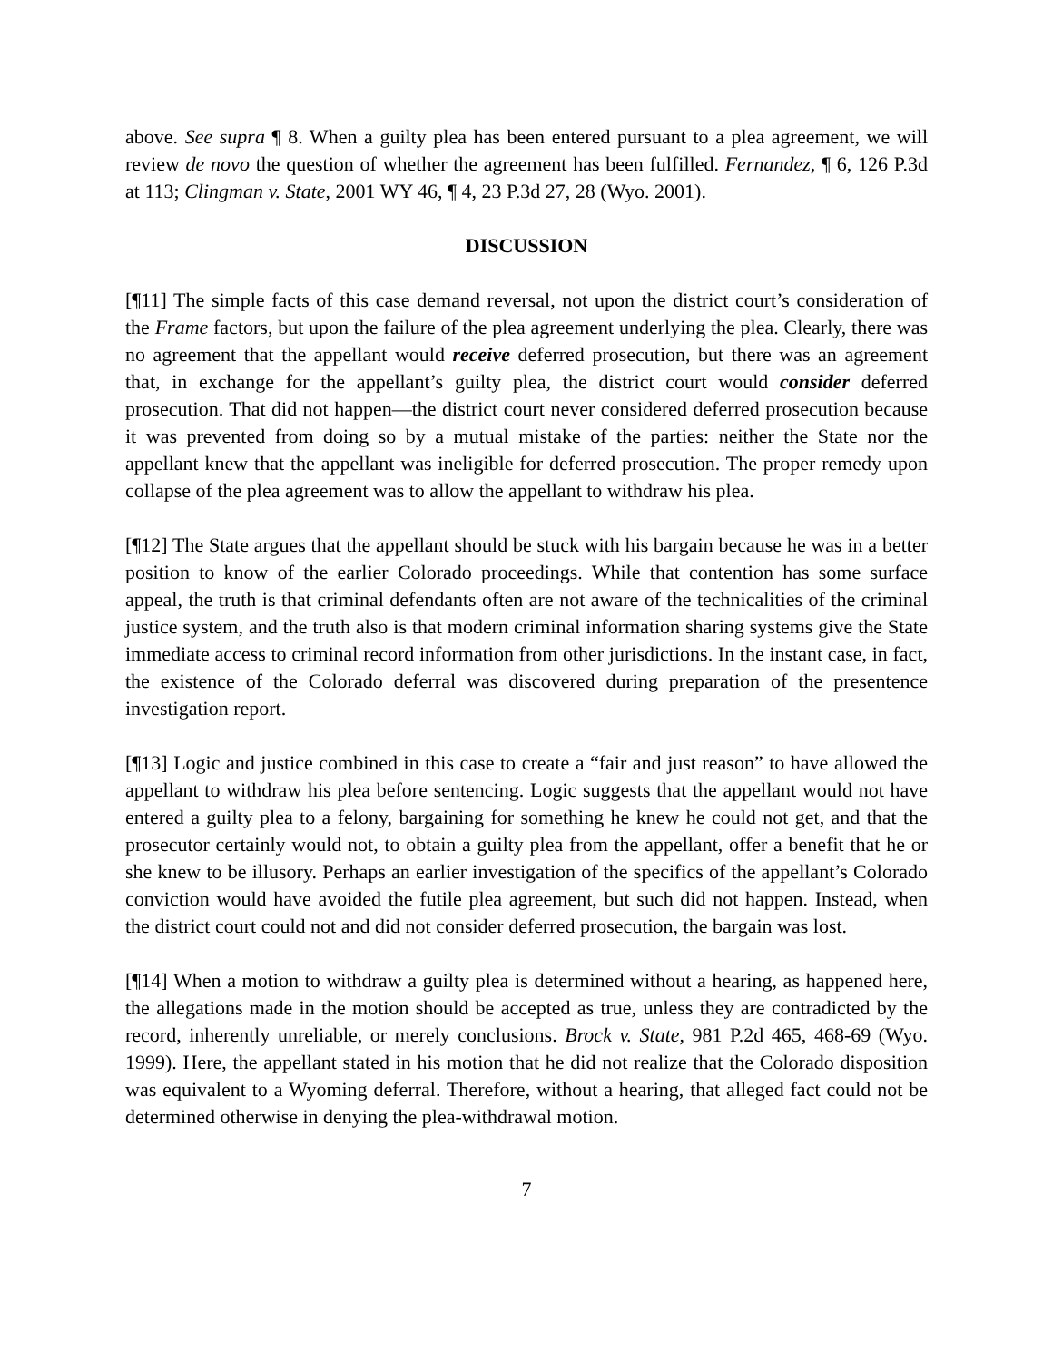above. See supra ¶ 8. When a guilty plea has been entered pursuant to a plea agreement, we will review de novo the question of whether the agreement has been fulfilled. Fernandez, ¶ 6, 126 P.3d at 113; Clingman v. State, 2001 WY 46, ¶ 4, 23 P.3d 27, 28 (Wyo. 2001).
DISCUSSION
[¶11] The simple facts of this case demand reversal, not upon the district court’s consideration of the Frame factors, but upon the failure of the plea agreement underlying the plea. Clearly, there was no agreement that the appellant would receive deferred prosecution, but there was an agreement that, in exchange for the appellant’s guilty plea, the district court would consider deferred prosecution. That did not happen—the district court never considered deferred prosecution because it was prevented from doing so by a mutual mistake of the parties: neither the State nor the appellant knew that the appellant was ineligible for deferred prosecution. The proper remedy upon collapse of the plea agreement was to allow the appellant to withdraw his plea.
[¶12] The State argues that the appellant should be stuck with his bargain because he was in a better position to know of the earlier Colorado proceedings. While that contention has some surface appeal, the truth is that criminal defendants often are not aware of the technicalities of the criminal justice system, and the truth also is that modern criminal information sharing systems give the State immediate access to criminal record information from other jurisdictions. In the instant case, in fact, the existence of the Colorado deferral was discovered during preparation of the presentence investigation report.
[¶13] Logic and justice combined in this case to create a “fair and just reason” to have allowed the appellant to withdraw his plea before sentencing. Logic suggests that the appellant would not have entered a guilty plea to a felony, bargaining for something he knew he could not get, and that the prosecutor certainly would not, to obtain a guilty plea from the appellant, offer a benefit that he or she knew to be illusory. Perhaps an earlier investigation of the specifics of the appellant’s Colorado conviction would have avoided the futile plea agreement, but such did not happen. Instead, when the district court could not and did not consider deferred prosecution, the bargain was lost.
[¶14] When a motion to withdraw a guilty plea is determined without a hearing, as happened here, the allegations made in the motion should be accepted as true, unless they are contradicted by the record, inherently unreliable, or merely conclusions. Brock v. State, 981 P.2d 465, 468-69 (Wyo. 1999). Here, the appellant stated in his motion that he did not realize that the Colorado disposition was equivalent to a Wyoming deferral. Therefore, without a hearing, that alleged fact could not be determined otherwise in denying the plea-withdrawal motion.
7